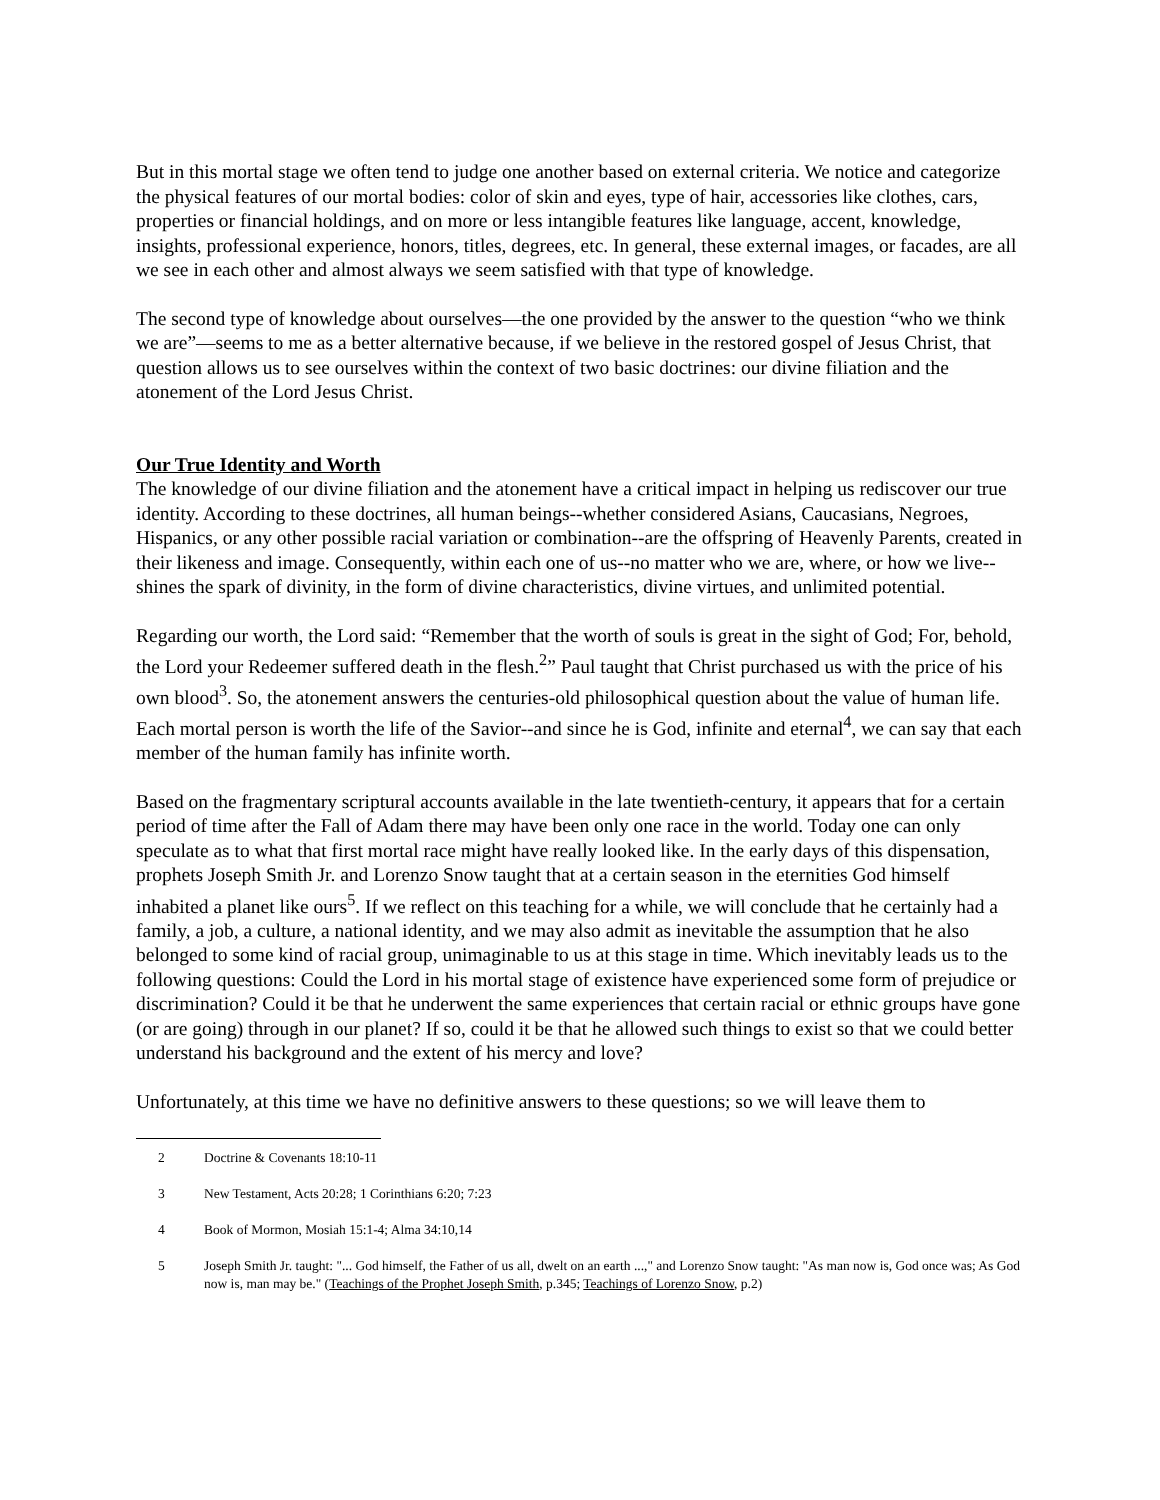But in this mortal stage we often tend to judge one another based on external criteria. We notice and categorize the physical features of our mortal bodies: color of skin and eyes, type of hair, accessories like clothes, cars, properties or financial holdings, and on more or less intangible features like language, accent, knowledge, insights, professional experience, honors, titles, degrees, etc. In general, these external images, or facades, are all we see in each other and almost always we seem satisfied with that type of knowledge.
The second type of knowledge about ourselves—the one provided by the answer to the question “who we think we are”—seems to me as a better alternative because, if we believe in the restored gospel of Jesus Christ, that question allows us to see ourselves within the context of two basic doctrines: our divine filiation and the atonement of the Lord Jesus Christ.
Our True Identity and Worth
The knowledge of our divine filiation and the atonement have a critical impact in helping us rediscover our true identity. According to these doctrines, all human beings--whether considered Asians, Caucasians, Negroes, Hispanics, or any other possible racial variation or combination--are the offspring of Heavenly Parents, created in their likeness and image. Consequently, within each one of us--no matter who we are, where, or how we live--shines the spark of divinity, in the form of divine characteristics, divine virtues, and unlimited potential.
Regarding our worth, the Lord said: “Remember that the worth of souls is great in the sight of God; For, behold, the Lord your Redeemer suffered death in the flesh.<sup>2</sup>” Paul taught that Christ purchased us with the price of his own blood<sup>3</sup>. So, the atonement answers the centuries-old philosophical question about the value of human life. Each mortal person is worth the life of the Savior--and since he is God, infinite and eternal<sup>4</sup>, we can say that each member of the human family has infinite worth.
Based on the fragmentary scriptural accounts available in the late twentieth-century, it appears that for a certain period of time after the Fall of Adam there may have been only one race in the world. Today one can only speculate as to what that first mortal race might have really looked like. In the early days of this dispensation, prophets Joseph Smith Jr. and Lorenzo Snow taught that at a certain season in the eternities God himself inhabited a planet like ours<sup>5</sup>. If we reflect on this teaching for a while, we will conclude that he certainly had a family, a job, a culture, a national identity, and we may also admit as inevitable the assumption that he also belonged to some kind of racial group, unimaginable to us at this stage in time. Which inevitably leads us to the following questions: Could the Lord in his mortal stage of existence have experienced some form of prejudice or discrimination? Could it be that he underwent the same experiences that certain racial or ethnic groups have gone (or are going) through in our planet? If so, could it be that he allowed such things to exist so that we could better understand his background and the extent of his mercy and love?
Unfortunately, at this time we have no definitive answers to these questions; so we will leave them to
2 Doctrine & Covenants 18:10-11
3 New Testament, Acts 20:28; 1 Corinthians 6:20; 7:23
4 Book of Mormon, Mosiah 15:1-4; Alma 34:10,14
5 Joseph Smith Jr. taught: "... God himself, the Father of us all, dwelt on an earth ...," and Lorenzo Snow taught: "As man now is, God once was; As God now is, man may be." (Teachings of the Prophet Joseph Smith, p.345; Teachings of Lorenzo Snow, p.2)